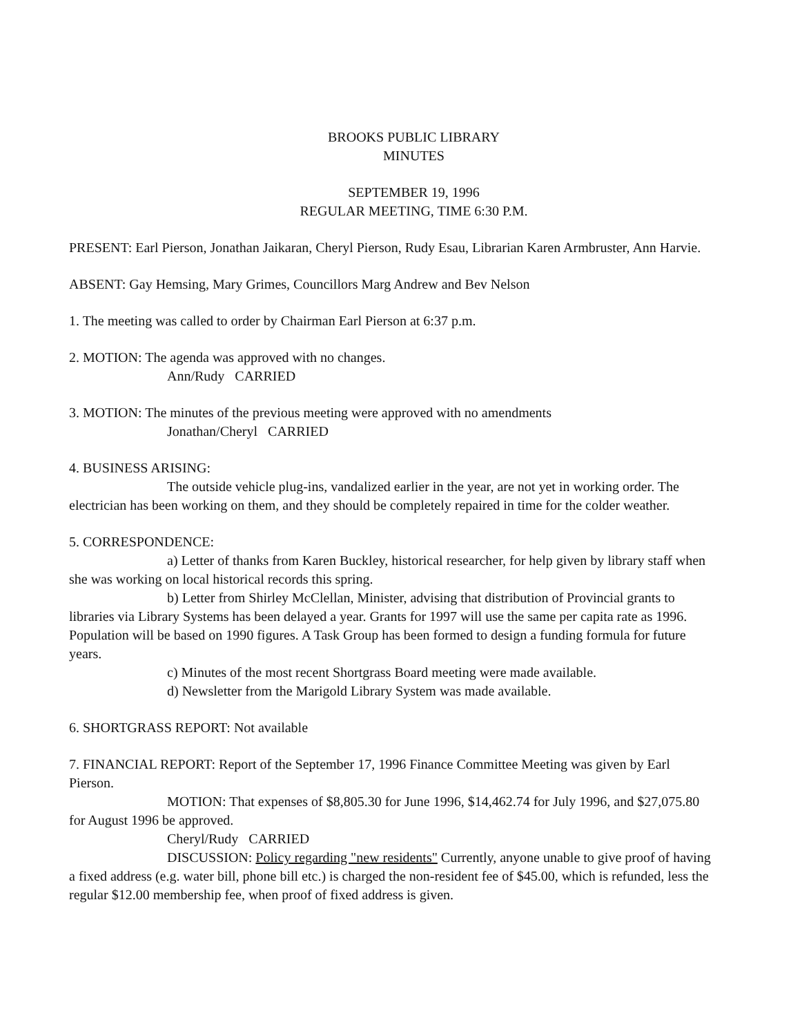BROOKS PUBLIC LIBRARY
MINUTES
SEPTEMBER 19, 1996
REGULAR MEETING, TIME 6:30 P.M.
PRESENT: Earl Pierson, Jonathan Jaikaran, Cheryl Pierson, Rudy Esau, Librarian Karen Armbruster, Ann Harvie.
ABSENT: Gay Hemsing, Mary Grimes, Councillors Marg Andrew and Bev Nelson
1. The meeting was called to order by Chairman Earl Pierson at 6:37 p.m.
2. MOTION: The agenda was approved with no changes.
Ann/Rudy CARRIED
3. MOTION: The minutes of the previous meeting were approved with no amendments
Jonathan/Cheryl CARRIED
4. BUSINESS ARISING:
The outside vehicle plug-ins, vandalized earlier in the year, are not yet in working order. The electrician has been working on them, and they should be completely repaired in time for the colder weather.
5. CORRESPONDENCE:
a) Letter of thanks from Karen Buckley, historical researcher, for help given by library staff when she was working on local historical records this spring.
b) Letter from Shirley McClellan, Minister, advising that distribution of Provincial grants to libraries via Library Systems has been delayed a year. Grants for 1997 will use the same per capita rate as 1996. Population will be based on 1990 figures. A Task Group has been formed to design a funding formula for future years.
c) Minutes of the most recent Shortgrass Board meeting were made available.
d) Newsletter from the Marigold Library System was made available.
6. SHORTGRASS REPORT: Not available
7. FINANCIAL REPORT: Report of the September 17, 1996 Finance Committee Meeting was given by Earl Pierson.
MOTION: That expenses of $8,805.30 for June 1996, $14,462.74 for July 1996, and $27,075.80 for August 1996 be approved.
Cheryl/Rudy CARRIED
DISCUSSION: Policy regarding "new residents" Currently, anyone unable to give proof of having a fixed address (e.g. water bill, phone bill etc.) is charged the non-resident fee of $45.00, which is refunded, less the regular $12.00 membership fee, when proof of fixed address is given.